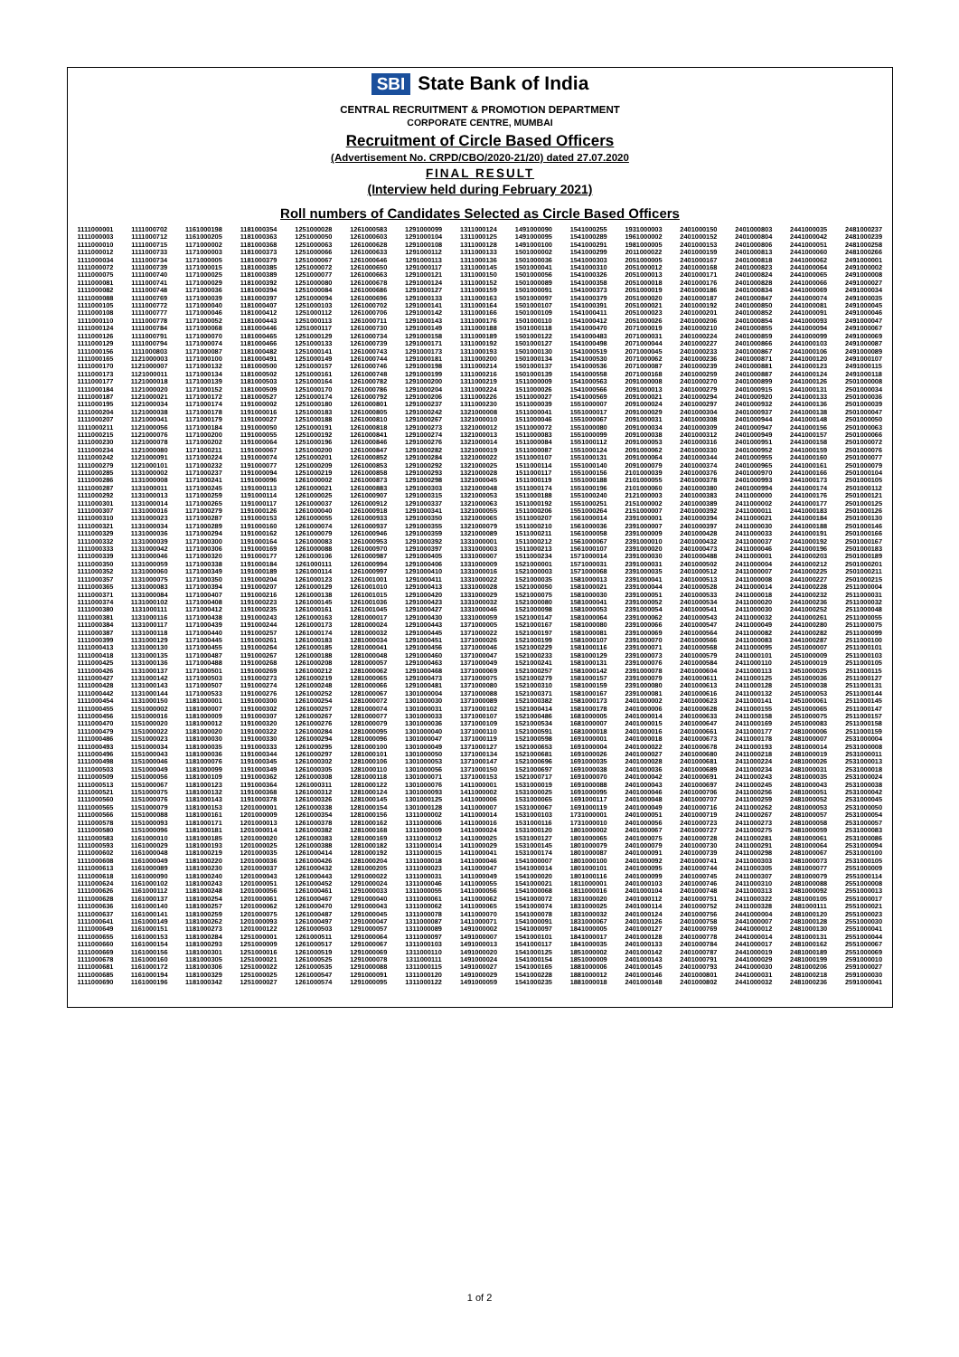SBI State Bank of India
CENTRAL RECRUITMENT & PROMOTION DEPARTMENT
CORPORATE CENTRE, MUMBAI
Recruitment of Circle Based Officers
(Advertisement No. CRPD/CBO/2020-21/20) dated 27.07.2020
FINAL RESULT
(Interview held during February 2021)
Roll numbers of Candidates Selected as Circle Based Officers
| 1111000001 | 1111000702 | 1161000198 | 1181000354 | 1251000028 | 1261000583 | 1291000099 | 1311000124 | 1491000090 | 1541000255 | 1931000003 | 2401000150 | 2401000803 | 2441000035 | 2481000237 |
| 1111000003 | 1111000712 | 1161000205 | 1181000363 | 1251000050 | 1261000603 | 1291000104 | 1311000125 | 1491000095 | 1541000289 | 1961000002 | 2401000152 | 2401000804 | 2441000042 | 2481000239 |
| 1111000010 | 1111000715 | 1171000002 | 1181000368 | 1251000063 | 1261000628 | 1291000108 | 1311000128 | 1491000100 | 1541000291 | 1981000005 | 2401000153 | 2401000806 | 2441000051 | 2481000258 |
| 1111000012 | 1111000733 | 1171000003 | 1181000373 | 1251000066 | 1261000633 | 1291000112 | 1311000133 | 1501000002 | 1541000299 | 2011000022 | 2401000159 | 2401000813 | 2441000060 | 2481000266 |
| 1111000034 | 1111000734 | 1171000005 | 1181000379 | 1251000067 | 1261000646 | 1291000113 | 1311000136 | 1501000036 | 1541000303 | 2051000005 | 2401000167 | 2401000818 | 2441000062 | 2491000001 |
| 1111000072 | 1111000739 | 1171000015 | 1181000385 | 1251000072 | 1261000650 | 1291000117 | 1311000145 | 1501000041 | 1541000310 | 2051000012 | 2401000168 | 2401000823 | 2441000064 | 2491000002 |
| 1111000075 | 1111000740 | 1171000025 | 1181000389 | 1251000077 | 1261000663 | 1291000121 | 1311000150 | 1501000056 | 1541000326 | 2051000013 | 2401000171 | 2401000824 | 2441000065 | 2491000008 |
| 1111000081 | 1111000741 | 1171000029 | 1181000392 | 1251000080 | 1261000678 | 1291000124 | 1311000152 | 1501000089 | 1541000358 | 2051000018 | 2401000176 | 2401000828 | 2441000066 | 2491000027 |
| 1111000082 | 1111000748 | 1171000036 | 1181000394 | 1251000084 | 1261000686 | 1291000127 | 1311000159 | 1501000091 | 1541000373 | 2051000019 | 2401000186 | 2401000834 | 2441000069 | 2491000034 |
| 1111000088 | 1111000769 | 1171000039 | 1181000397 | 1251000094 | 1261000696 | 1291000133 | 1311000163 | 1501000097 | 1541000379 | 2051000020 | 2401000187 | 2401000847 | 2441000074 | 2491000035 |
| 1111000105 | 1111000772 | 1171000040 | 1181000407 | 1251000103 | 1261000702 | 1291000141 | 1311000164 | 1501000107 | 1541000391 | 2051000021 | 2401000192 | 2401000850 | 2441000081 | 2491000045 |
| 1111000108 | 1111000777 | 1171000046 | 1181000412 | 1251000112 | 1261000706 | 1291000142 | 1311000166 | 1501000109 | 1541000411 | 2051000023 | 2401000201 | 2401000852 | 2441000091 | 2491000046 |
| 1111000110 | 1111000778 | 1171000052 | 1181000443 | 1251000113 | 1261000711 | 1291000143 | 1311000176 | 1501000110 | 1541000412 | 2051000026 | 2401000206 | 2401000854 | 2441000093 | 2491000047 |
| 1111000124 | 1111000784 | 1171000068 | 1181000446 | 1251000117 | 1261000730 | 1291000149 | 1311000188 | 1501000118 | 1541000470 | 2071000019 | 2401000210 | 2401000855 | 2441000094 | 2491000067 |
| 1111000126 | 1111000791 | 1171000070 | 1181000465 | 1251000129 | 1261000734 | 1291000158 | 1311000189 | 1501000122 | 1541000483 | 2071000031 | 2401000224 | 2401000859 | 2441000099 | 2491000069 |
| 1111000129 | 1111000794 | 1171000074 | 1181000466 | 1251000133 | 1261000739 | 1291000171 | 1311000192 | 1501000127 | 1541000498 | 2071000044 | 2401000227 | 2401000866 | 2441000103 | 2491000087 |
| 1111000156 | 1111000803 | 1171000087 | 1181000482 | 1251000141 | 1261000743 | 1291000173 | 1311000193 | 1501000130 | 1541000519 | 2071000045 | 2401000233 | 2401000867 | 2441000106 | 2491000089 |
| 1111000165 | 1121000003 | 1171000100 | 1181000491 | 1251000149 | 1261000744 | 1291000181 | 1311000200 | 1501000134 | 1541000530 | 2071000062 | 2401000236 | 2401000871 | 2441000120 | 2491000107 |
| 1111000170 | 1121000007 | 1171000132 | 1181000500 | 1251000157 | 1261000746 | 1291000198 | 1311000214 | 1501000137 | 1541000536 | 2071000087 | 2401000239 | 2401000881 | 2441000123 | 2491000115 |
| 1111000173 | 1121000011 | 1171000134 | 1181000502 | 1251000161 | 1261000748 | 1291000199 | 1311000216 | 1501000139 | 1541000558 | 2071000168 | 2401000259 | 2401000887 | 2441000124 | 2491000118 |
| 1111000177 | 1121000018 | 1171000139 | 1181000503 | 1251000164 | 1261000782 | 1291000200 | 1311000219 | 1511000009 | 1541000563 | 2091000008 | 2401000270 | 2401000899 | 2441000126 | 2501000008 |
| 1111000184 | 1121000020 | 1171000152 | 1181000509 | 1251000170 | 1261000786 | 1291000204 | 1311000224 | 1511000026 | 1541000566 | 2091000013 | 2401000279 | 2401000915 | 2441000131 | 2501000034 |
| 1111000187 | 1121000021 | 1171000172 | 1181000527 | 1251000174 | 1261000792 | 1291000206 | 1311000226 | 1511000027 | 1541000569 | 2091000021 | 2401000294 | 2401000920 | 2441000133 | 2501000036 |
| 1111000195 | 1121000034 | 1171000174 | 1191000002 | 1251000180 | 1261000801 | 1291000237 | 1311000230 | 1511000039 | 1551000007 | 2091000024 | 2401000297 | 2401000932 | 2441000136 | 2501000039 |
| 1111000204 | 1121000038 | 1171000178 | 1191000016 | 1251000183 | 1261000805 | 1291000242 | 1321000008 | 1511000041 | 1551000017 | 2091000029 | 2401000304 | 2401000937 | 2441000138 | 2501000047 |
| 1111000207 | 1121000041 | 1171000179 | 1191000027 | 1251000188 | 1261000810 | 1291000267 | 1321000010 | 1511000046 | 1551000067 | 2091000031 | 2401000308 | 2401000944 | 2441000148 | 2501000050 |
| 1111000211 | 1121000056 | 1171000184 | 1191000050 | 1251000191 | 1261000818 | 1291000273 | 1321000012 | 1511000072 | 1551000080 | 2091000034 | 2401000309 | 2401000947 | 2441000156 | 2501000063 |
| 1111000215 | 1121000076 | 1171000200 | 1191000055 | 1251000192 | 1261000841 | 1291000274 | 1321000013 | 1511000083 | 1551000099 | 2091000038 | 2401000312 | 2401000949 | 2441000157 | 2501000066 |
| 1111000230 | 1121000078 | 1171000202 | 1191000064 | 1251000196 | 1261000846 | 1291000276 | 1321000014 | 1511000084 | 1551000112 | 2091000053 | 2401000316 | 2401000951 | 2441000158 | 2501000072 |
| 1111000234 | 1121000080 | 1171000211 | 1191000067 | 1251000200 | 1261000847 | 1291000282 | 1321000019 | 1511000087 | 1551000124 | 2091000062 | 2401000330 | 2401000952 | 2441000159 | 2501000076 |
| 1111000242 | 1121000091 | 1171000224 | 1191000074 | 1251000201 | 1261000852 | 1291000284 | 1321000022 | 1511000107 | 1551000131 | 2091000064 | 2401000344 | 2401000955 | 2441000160 | 2501000077 |
| 1111000279 | 1121000101 | 1171000232 | 1191000077 | 1251000209 | 1261000853 | 1291000292 | 1321000025 | 1511000114 | 1551000140 | 2091000079 | 2401000374 | 2401000965 | 2441000161 | 2501000079 |
| 1111000285 | 1131000002 | 1171000237 | 1191000094 | 1251000219 | 1261000858 | 1291000293 | 1321000028 | 1511000117 | 1551000156 | 2101000039 | 2401000376 | 2401000970 | 2441000166 | 2501000104 |
| 1111000286 | 1131000008 | 1171000241 | 1191000096 | 1261000002 | 1261000873 | 1291000298 | 1321000045 | 1511000119 | 1551000188 | 2101000055 | 2401000378 | 2401000993 | 2441000173 | 2501000105 |
| 1111000287 | 1131000011 | 1171000245 | 1191000113 | 1261000021 | 1261000883 | 1291000303 | 1321000048 | 1511000174 | 1551000196 | 2101000060 | 2401000380 | 2401000994 | 2441000174 | 2501000112 |
| 1111000292 | 1131000013 | 1171000259 | 1191000114 | 1261000025 | 1261000907 | 1291000315 | 1321000053 | 1511000188 | 1551000240 | 2121000003 | 2401000383 | 2411000000 | 2441000176 | 2501000121 |
| 1111000301 | 1131000014 | 1171000265 | 1191000117 | 1261000037 | 1261000912 | 1291000337 | 1321000063 | 1511000192 | 1551000251 | 2151000002 | 2401000389 | 2411000002 | 2441000177 | 2501000125 |
| 1111000307 | 1131000016 | 1171000279 | 1191000126 | 1261000040 | 1261000918 | 1291000341 | 1321000055 | 1511000206 | 1551000264 | 2151000007 | 2401000392 | 2411000011 | 2441000183 | 2501000126 |
| 1111000310 | 1131000023 | 1171000287 | 1191000153 | 1261000055 | 1261000933 | 1291000350 | 1321000065 | 1511000207 | 1561000014 | 2391000001 | 2401000394 | 2411000021 | 2441000184 | 2501000130 |
| 1111000321 | 1131000034 | 1171000289 | 1191000160 | 1261000074 | 1261000937 | 1291000355 | 1321000079 | 1511000210 | 1561000036 | 2391000007 | 2401000397 | 2411000030 | 2441000188 | 2501000146 |
| 1111000329 | 1131000036 | 1171000294 | 1191000162 | 1261000079 | 1261000946 | 1291000359 | 1321000089 | 1511000211 | 1561000058 | 2391000009 | 2401000428 | 2411000033 | 2441000191 | 2501000166 |
| 1111000332 | 1131000039 | 1171000300 | 1191000164 | 1261000083 | 1261000953 | 1291000392 | 1331000001 | 1511000212 | 1561000067 | 2391000010 | 2401000432 | 2411000037 | 2441000192 | 2501000167 |
| 1111000333 | 1131000042 | 1171000306 | 1191000169 | 1261000088 | 1261000970 | 1291000397 | 1331000003 | 1511000213 | 1561000107 | 2391000020 | 2401000473 | 2411000046 | 2441000196 | 2501000183 |
| 1111000339 | 1131000046 | 1171000320 | 1191000177 | 1261000106 | 1261000987 | 1291000405 | 1331000007 | 1511000234 | 1571000014 | 2391000030 | 2401000488 | 2411000001 | 2441000203 | 2501000189 |
| 1111000350 | 1131000059 | 1171000338 | 1191000184 | 1261000111 | 1261000994 | 1291000406 | 1331000009 | 1521000001 | 1571000031 | 2391000031 | 2401000502 | 2411000004 | 2441000212 | 2501000201 |
| 1111000352 | 1131000060 | 1171000349 | 1191000189 | 1261000114 | 1261000997 | 1291000410 | 1331000016 | 1521000003 | 1571000068 | 2391000035 | 2401000512 | 2411000007 | 2441000225 | 2501000211 |
| 1111000357 | 1131000075 | 1171000350 | 1191000204 | 1261000123 | 1261001001 | 1291000411 | 1331000022 | 1521000035 | 1581000013 | 2391000041 | 2401000513 | 2411000008 | 2441000227 | 2501000215 |
| 1111000365 | 1131000083 | 1171000394 | 1191000207 | 1261000129 | 1261001010 | 1291000413 | 1331000028 | 1521000050 | 1581000021 | 2391000044 | 2401000528 | 2411000014 | 2441000228 | 2511000004 |
| 1111000371 | 1131000084 | 1171000407 | 1191000216 | 1261000138 | 1261001015 | 1291000420 | 1331000029 | 1521000075 | 1581000030 | 2391000051 | 2401000533 | 2411000018 | 2441000232 | 2511000031 |
| 1111000374 | 1131000102 | 1171000408 | 1191000223 | 1261000145 | 1261001036 | 1291000423 | 1331000032 | 1521000080 | 1581000041 | 2391000052 | 2401000534 | 2411000020 | 2441000236 | 2511000032 |
| 1111000380 | 1131000111 | 1171000412 | 1191000235 | 1261000161 | 1261001045 | 1291000427 | 1331000046 | 1521000098 | 1581000053 | 2391000054 | 2401000541 | 2411000030 | 2441000252 | 2511000048 |
| 1111000381 | 1131000116 | 1171000438 | 1191000243 | 1261000163 | 1281000017 | 1291000430 | 1331000059 | 1521000147 | 1581000064 | 2391000062 | 2401000543 | 2411000032 | 2441000261 | 2511000055 |
| 1111000384 | 1131000117 | 1171000439 | 1191000244 | 1261000173 | 1281000024 | 1291000443 | 1371000005 | 1521000167 | 1581000080 | 2391000066 | 2401000547 | 2411000049 | 2441000280 | 2511000075 |
| 1111000387 | 1131000118 | 1171000440 | 1191000257 | 1261000174 | 1281000032 | 1291000445 | 1371000022 | 1521000197 | 1581000081 | 2391000069 | 2401000564 | 2411000082 | 2441000282 | 2511000099 |
| 1111000399 | 1131000129 | 1171000445 | 1191000261 | 1261000183 | 1281000034 | 1291000451 | 1371000026 | 1521000199 | 1581000107 | 2391000070 | 2401000566 | 2411000083 | 2441000287 | 2511000100 |
| 1111000413 | 1131000130 | 1171000455 | 1191000264 | 1261000185 | 1281000041 | 1291000456 | 1371000046 | 1521000229 | 1581000116 | 2391000071 | 2401000568 | 2411000095 | 2451000007 | 2511000101 |
| 1111000418 | 1131000135 | 1171000487 | 1191000267 | 1261000188 | 1281000048 | 1291000460 | 1371000047 | 1521000233 | 1581000129 | 2391000073 | 2401000579 | 2411000101 | 2451000009 | 2511000103 |
| 1111000425 | 1131000136 | 1171000488 | 1191000268 | 1261000208 | 1281000057 | 1291000463 | 1371000049 | 1521000241 | 1581000131 | 2391000076 | 2401000584 | 2411000110 | 2451000019 | 2511000105 |
| 1111000426 | 1131000137 | 1171000501 | 1191000269 | 1261000212 | 1281000062 | 1291000468 | 1371000069 | 1521000257 | 1581000142 | 2391000078 | 2401000604 | 2411000113 | 2451000025 | 2511000115 |
| 1111000427 | 1131000142 | 1171000503 | 1191000273 | 1261000219 | 1281000065 | 1291000473 | 1371000075 | 1521000279 | 1581000157 | 2391000079 | 2401000611 | 2411000125 | 2451000036 | 2511000127 |
| 1111000428 | 1131000143 | 1171000507 | 1191000274 | 1261000248 | 1281000066 | 1291000481 | 1371000080 | 1521000310 | 1581000159 | 2391000080 | 2401000613 | 2411000128 | 2451000038 | 2511000131 |
| 1111000442 | 1131000144 | 1171000533 | 1191000276 | 1261000252 | 1281000067 | 1301000004 | 1371000088 | 1521000371 | 1581000167 | 2391000081 | 2401000616 | 2411000132 | 2451000053 | 2511000144 |
| 1111000454 | 1131000150 | 1181000001 | 1191000300 | 1261000254 | 1281000072 | 1301000030 | 1371000089 | 1521000382 | 1581000173 | 2401000002 | 2401000623 | 2411000141 | 2451000061 | 2511000145 |
| 1111000455 | 1151000002 | 1181000007 | 1191000302 | 1261000257 | 1281000074 | 1301000031 | 1371000102 | 1521000414 | 1581000178 | 2401000006 | 2401000628 | 2411000155 | 2451000065 | 2511000147 |
| 1111000456 | 1151000016 | 1181000009 | 1191000307 | 1261000267 | 1281000077 | 1301000033 | 1371000107 | 1521000486 | 1681000005 | 2401000014 | 2401000633 | 2411000158 | 2451000075 | 2511000157 |
| 1111000470 | 1151000020 | 1181000012 | 1191000320 | 1261000276 | 1281000079 | 1301000036 | 1371000109 | 1521000534 | 1681000007 | 2401000015 | 2401000647 | 2411000169 | 2451000083 | 2511000158 |
| 1111000479 | 1151000022 | 1181000020 | 1191000322 | 1261000284 | 1281000095 | 1301000040 | 1371000110 | 1521000591 | 1681000018 | 2401000016 | 2401000661 | 2411000177 | 2481000006 | 2511000159 |
| 1111000486 | 1151000023 | 1181000030 | 1191000330 | 1261000294 | 1281000096 | 1301000047 | 1371000119 | 1521000598 | 1691000001 | 2401000018 | 2401000673 | 2411000178 | 2481000007 | 2531000004 |
| 1111000493 | 1151000034 | 1181000035 | 1191000333 | 1261000295 | 1281000100 | 1301000049 | 1371000127 | 1521000653 | 1691000004 | 2401000022 | 2401000678 | 2411000193 | 2481000014 | 2531000008 |
| 1111000496 | 1151000043 | 1181000036 | 1191000344 | 1261000297 | 1281000101 | 1301000050 | 1371000134 | 1521000681 | 1691000026 | 2401000027 | 2401000680 | 2411000218 | 2481000019 | 2531000011 |
| 1111000498 | 1151000046 | 1181000076 | 1191000345 | 1261000302 | 1281000106 | 1301000053 | 1371000147 | 1521000696 | 1691000035 | 2401000028 | 2401000681 | 2411000224 | 2481000026 | 2531000013 |
| 1111000503 | 1151000049 | 1181000099 | 1191000349 | 1261000305 | 1281000110 | 1301000056 | 1371000150 | 1521000697 | 1691000038 | 2401000036 | 2401000689 | 2411000234 | 2481000031 | 2531000018 |
| 1111000509 | 1151000056 | 1181000109 | 1191000362 | 1261000308 | 1281000118 | 1301000071 | 1371000153 | 1521000717 | 1691000070 | 2401000042 | 2401000691 | 2411000243 | 2481000035 | 2531000024 |
| 1111000513 | 1151000067 | 1181000123 | 1191000364 | 1261000311 | 1281000122 | 1301000076 | 1411000001 | 1531000019 | 1691000088 | 2401000043 | 2401000697 | 2411000245 | 2481000043 | 2531000038 |
| 1111000521 | 1151000075 | 1181000132 | 1191000368 | 1261000312 | 1281000124 | 1301000093 | 1411000002 | 1531000025 | 1691000095 | 2401000046 | 2401000706 | 2411000256 | 2481000051 | 2531000042 |
| 1111000560 | 1151000076 | 1181000143 | 1191000378 | 1261000326 | 1281000145 | 1301000125 | 1411000006 | 1531000065 | 1691000117 | 2401000048 | 2401000707 | 2411000259 | 2481000052 | 2531000045 |
| 1111000565 | 1151000079 | 1181000153 | 1201000001 | 1261000338 | 1281000154 | 1301000128 | 1411000007 | 1531000067 | 1691000119 | 2401000049 | 2401000716 | 2411000262 | 2481000053 | 2531000050 |
| 1111000566 | 1151000088 | 1181000161 | 1201000009 | 1261000354 | 1281000156 | 1311000002 | 1411000014 | 1531000103 | 1731000001 | 2401000051 | 2401000719 | 2411000267 | 2481000057 | 2531000054 |
| 1111000578 | 1151000093 | 1181000171 | 1201000013 | 1261000378 | 1281000162 | 1311000006 | 1411000016 | 1531000116 | 1731000010 | 2401000056 | 2401000723 | 2411000273 | 2481000058 | 2531000057 |
| 1111000580 | 1151000096 | 1181000181 | 1201000014 | 1261000382 | 1281000168 | 1311000009 | 1411000024 | 1531000120 | 1801000002 | 2401000067 | 2401000727 | 2411000275 | 2481000059 | 2531000083 |
| 1111000583 | 1161000010 | 1181000185 | 1201000020 | 1261000383 | 1281000169 | 1311000012 | 1411000025 | 1531000127 | 1801000065 | 2401000075 | 2401000728 | 2411000281 | 2481000061 | 2531000086 |
| 1111000593 | 1161000029 | 1181000193 | 1201000025 | 1261000388 | 1281000182 | 1311000014 | 1411000029 | 1531000145 | 1801000079 | 2401000079 | 2401000730 | 2411000291 | 2481000064 | 2531000094 |
| 1111000602 | 1161000048 | 1181000219 | 1201000035 | 1261000414 | 1281000192 | 1311000015 | 1411000041 | 1531000174 | 1801000087 | 2401000091 | 2401000739 | 2411000298 | 2481000067 | 2531000100 |
| 1111000608 | 1161000049 | 1181000220 | 1201000036 | 1261000426 | 1281000204 | 1311000018 | 1411000046 | 1541000007 | 1801000100 | 2401000092 | 2401000741 | 2411000303 | 2481000073 | 2531000105 |
| 1111000613 | 1161000089 | 1181000230 | 1201000037 | 1261000432 | 1281000205 | 1311000023 | 1411000047 | 1541000014 | 1801000101 | 2401000095 | 2401000744 | 2411000305 | 2481000077 | 2551000009 |
| 1111000618 | 1161000090 | 1181000240 | 1201000043 | 1261000443 | 1291000022 | 1311000031 | 1411000049 | 1541000020 | 1801000116 | 2401000099 | 2401000745 | 2411000307 | 2481000079 | 2551000114 |
| 1111000624 | 1161000102 | 1181000243 | 1201000051 | 1261000452 | 1291000024 | 1311000046 | 1411000055 | 1541000021 | 1811000001 | 2401000103 | 2401000746 | 2411000310 | 2481000088 | 2551000008 |
| 1111000626 | 1161000112 | 1181000248 | 1201000056 | 1261000461 | 1291000033 | 1311000055 | 1411000056 | 1541000068 | 1811000016 | 2401000104 | 2401000748 | 2411000313 | 2481000092 | 2551000013 |
| 1111000628 | 1161000137 | 1181000254 | 1201000061 | 1261000467 | 1291000040 | 1311000061 | 1411000062 | 1541000072 | 1831000020 | 2401000112 | 2401000751 | 2411000322 | 2481000105 | 2551000017 |
| 1111000636 | 1161000140 | 1181000257 | 1201000062 | 1261000470 | 1291000043 | 1311000062 | 1411000065 | 1541000074 | 1831000025 | 2401000114 | 2401000752 | 2411000328 | 2481000111 | 2551000021 |
| 1111000637 | 1161000141 | 1181000259 | 1201000075 | 1261000487 | 1291000045 | 1311000078 | 1411000070 | 1541000078 | 1831000032 | 2401000124 | 2401000756 | 2441000004 | 2481000120 | 2551000023 |
| 1111000641 | 1161000149 | 1181000262 | 1201000093 | 1261000497 | 1291000047 | 1311000087 | 1411000071 | 1541000091 | 1831000067 | 2401000126 | 2401000758 | 2441000007 | 2481000128 | 2551000030 |
| 1111000649 | 1161000151 | 1181000273 | 1201000122 | 1261000503 | 1291000057 | 1311000089 | 1491000002 | 1541000097 | 1841000005 | 2401000127 | 2401000769 | 2441000012 | 2481000130 | 2551000041 |
| 1111000655 | 1161000153 | 1181000284 | 1251000001 | 1261000511 | 1291000064 | 1311000097 | 1491000007 | 1541000101 | 1841000017 | 2401000128 | 2401000778 | 2441000014 | 2481000131 | 2551000044 |
| 1111000660 | 1161000154 | 1181000293 | 1251000009 | 1261000517 | 1291000067 | 1311000103 | 1491000013 | 1541000117 | 1841000035 | 2401000133 | 2401000784 | 2441000017 | 2481000162 | 2551000067 |
| 1111000669 | 1161000156 | 1181000301 | 1251000016 | 1261000519 | 1291000069 | 1311000110 | 1491000020 | 1541000125 | 1851000002 | 2401000142 | 2401000787 | 2441000019 | 2481000189 | 2551000069 |
| 1111000678 | 1161000160 | 1181000305 | 1251000021 | 1261000525 | 1291000078 | 1311000111 | 1491000024 | 1541000154 | 1851000009 | 2401000143 | 2401000791 | 2441000029 | 2481000199 | 2591000010 |
| 1111000681 | 1161000172 | 1181000306 | 1251000022 | 1261000535 | 1291000088 | 1311000115 | 1491000027 | 1541000165 | 1881000006 | 2401000145 | 2401000793 | 2441000030 | 2481000206 | 2591000027 |
| 1111000685 | 1161000194 | 1181000329 | 1251000025 | 1261000547 | 1291000091 | 1311000120 | 1491000029 | 1541000228 | 1881000012 | 2401000146 | 2401000801 | 2441000031 | 2481000218 | 2591000030 |
| 1111000690 | 1161000196 | 1181000342 | 1251000027 | 1261000574 | 1291000095 | 1311000122 | 1491000059 | 1541000235 | 1881000018 | 2401000148 | 2401000802 | 2441000032 | 2481000236 | 2591000041 |
1 of 2